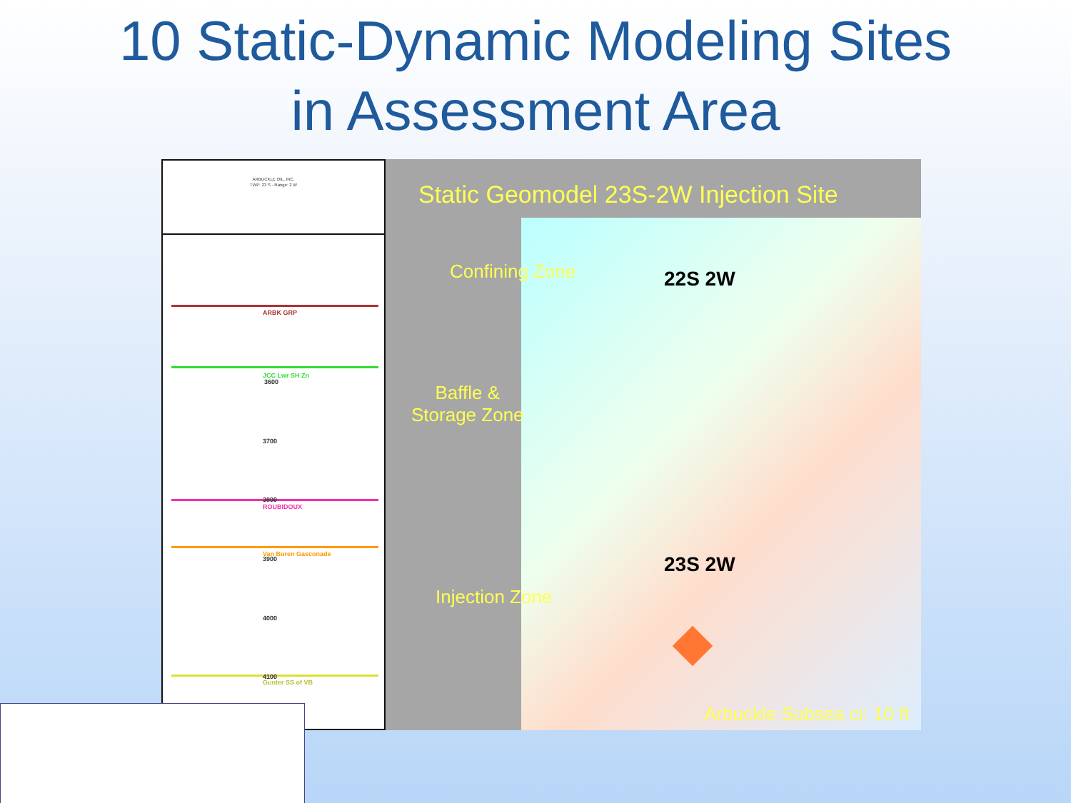10 Static-Dynamic Modeling Sites
in Assessment Area
ARBUCKLE OIL, INC.
TWP: 23 S - Range: 2 W
ARBK GRP
JCC Lwr SH Zn
ROUBIDOUX
Van Buren Gasconade
Gunter SS of VB
3600
3700
3800
3900
4000
4100
Static Geomodel 23S-2W Injection Site
22S 2W
23S 2W
Confining Zone
Baffle &
Storage Zone
Injection Zone
Arbuckle Subsea ci: 10 ft